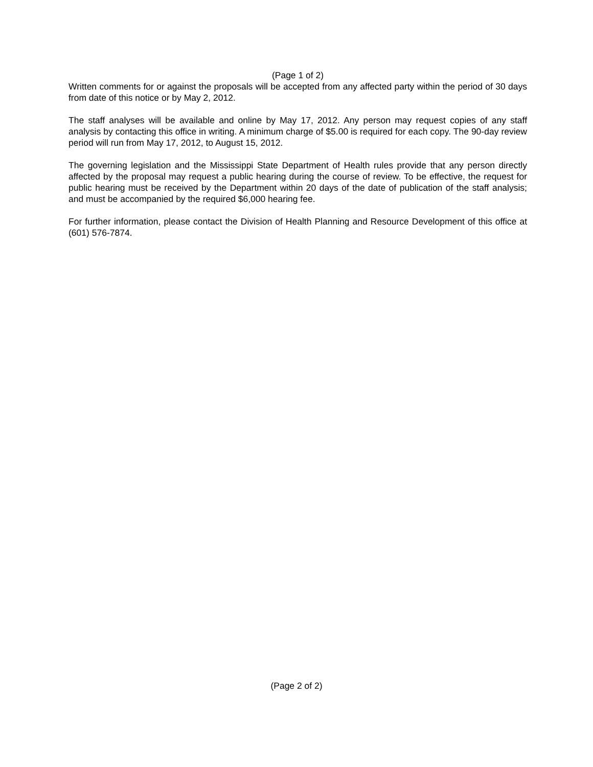(Page 1 of 2)
Written comments for or against the proposals will be accepted from any affected party within the period of 30 days from date of this notice or by May 2, 2012.
The staff analyses will be available and online by May 17, 2012. Any person may request copies of any staff analysis by contacting this office in writing. A minimum charge of $5.00 is required for each copy. The 90-day review period will run from May 17, 2012, to August 15, 2012.
The governing legislation and the Mississippi State Department of Health rules provide that any person directly affected by the proposal may request a public hearing during the course of review. To be effective, the request for public hearing must be received by the Department within 20 days of the date of publication of the staff analysis; and must be accompanied by the required $6,000 hearing fee.
For further information, please contact the Division of Health Planning and Resource Development of this office at (601) 576-7874.
(Page 2 of 2)